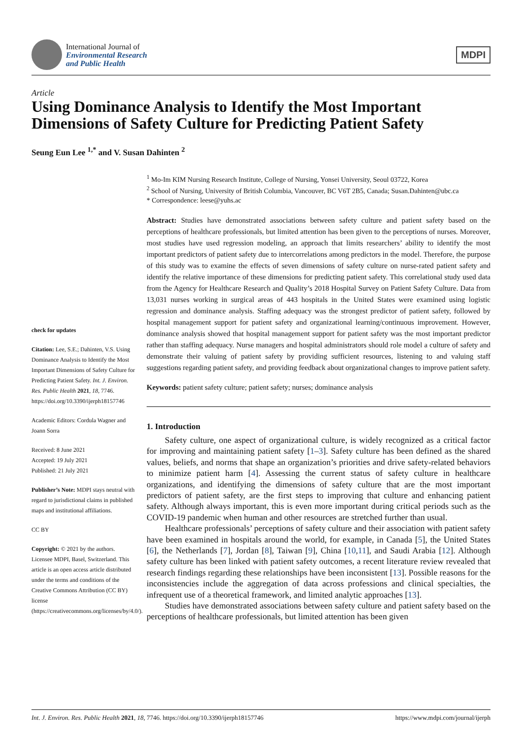International Journal of
Environmental Research
and Public Health
MDPI
Article
Using Dominance Analysis to Identify the Most Important Dimensions of Safety Culture for Predicting Patient Safety
Seung Eun Lee <sup>1,*</sup> and V. Susan Dahinten <sup>2</sup>
check for updates
Citation: Lee, S.E.; Dahinten, V.S. Using Dominance Analysis to Identify the Most Important Dimensions of Safety Culture for Predicting Patient Safety. Int. J. Environ. Res. Public Health 2021, 18, 7746. https://doi.org/10.3390/ijerph18157746
Academic Editors: Cordula Wagner and Joann Sorra
Received: 8 June 2021
Accepted: 19 July 2021
Published: 21 July 2021
Publisher’s Note: MDPI stays neutral with regard to jurisdictional claims in published maps and institutional affiliations.
CC BY
Copyright: © 2021 by the authors. Licensee MDPI, Basel, Switzerland. This article is an open access article distributed under the terms and conditions of the Creative Commons Attribution (CC BY) license (https://creativecommons.org/licenses/by/4.0/).
<sup>1</sup> Mo-Im KIM Nursing Research Institute, College of Nursing, Yonsei University, Seoul 03722, Korea
<sup>2</sup> School of Nursing, University of British Columbia, Vancouver, BC V6T 2B5, Canada; Susan.Dahinten@ubc.ca
* Correspondence: leese@yuhs.ac
Abstract: Studies have demonstrated associations between safety culture and patient safety based on the perceptions of healthcare professionals, but limited attention has been given to the perceptions of nurses. Moreover, most studies have used regression modeling, an approach that limits researchers’ ability to identify the most important predictors of patient safety due to intercorrelations among predictors in the model. Therefore, the purpose of this study was to examine the effects of seven dimensions of safety culture on nurse-rated patient safety and identify the relative importance of these dimensions for predicting patient safety. This correlational study used data from the Agency for Healthcare Research and Quality’s 2018 Hospital Survey on Patient Safety Culture. Data from 13,031 nurses working in surgical areas of 443 hospitals in the United States were examined using logistic regression and dominance analysis. Staffing adequacy was the strongest predictor of patient safety, followed by hospital management support for patient safety and organizational learning/continuous improvement. However, dominance analysis showed that hospital management support for patient safety was the most important predictor rather than staffing adequacy. Nurse managers and hospital administrators should role model a culture of safety and demonstrate their valuing of patient safety by providing sufficient resources, listening to and valuing staff suggestions regarding patient safety, and providing feedback about organizational changes to improve patient safety.
Keywords: patient safety culture; patient safety; nurses; dominance analysis
1. Introduction
Safety culture, one aspect of organizational culture, is widely recognized as a critical factor for improving and maintaining patient safety [1–3]. Safety culture has been defined as the shared values, beliefs, and norms that shape an organization’s priorities and drive safety-related behaviors to minimize patient harm [4]. Assessing the current status of safety culture in healthcare organizations, and identifying the dimensions of safety culture that are the most important predictors of patient safety, are the first steps to improving that culture and enhancing patient safety. Although always important, this is even more important during critical periods such as the COVID-19 pandemic when human and other resources are stretched further than usual.
Healthcare professionals’ perceptions of safety culture and their association with patient safety have been examined in hospitals around the world, for example, in Canada [5], the United States [6], the Netherlands [7], Jordan [8], Taiwan [9], China [10,11], and Saudi Arabia [12]. Although safety culture has been linked with patient safety outcomes, a recent literature review revealed that research findings regarding these relationships have been inconsistent [13]. Possible reasons for the inconsistencies include the aggregation of data across professions and clinical specialties, the infrequent use of a theoretical framework, and limited analytic approaches [13].
Studies have demonstrated associations between safety culture and patient safety based on the perceptions of healthcare professionals, but limited attention has been given
Int. J. Environ. Res. Public Health 2021, 18, 7746. https://doi.org/10.3390/ijerph18157746 https://www.mdpi.com/journal/ijerph